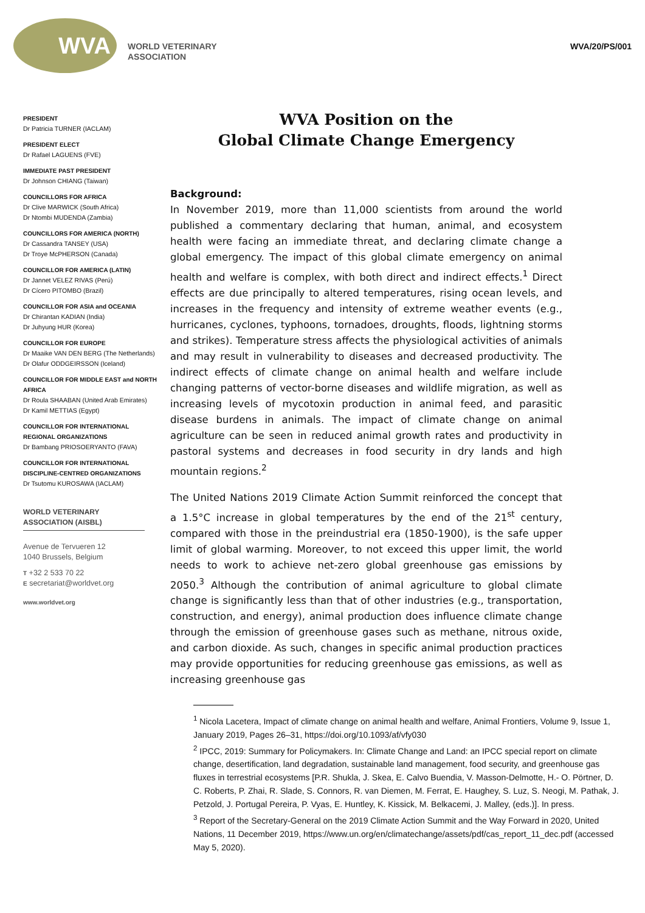WVA
WORLD VETERINARY
ASSOCIATION
WVA/20/PS/001
PRESIDENT
Dr Patricia TURNER (IACLAM)
PRESIDENT ELECT
Dr Rafael LAGUENS (FVE)
IMMEDIATE PAST PRESIDENT
Dr Johnson CHIANG (Taiwan)
COUNCILLORS FOR AFRICA
Dr Clive MARWICK (South Africa)
Dr Ntombi MUDENDA (Zambia)
COUNCILLORS FOR AMERICA (NORTH)
Dr Cassandra TANSEY (USA)
Dr Troye McPHERSON (Canada)
COUNCILLOR FOR AMERICA (LATIN)
Dr Jannet VELEZ RIVAS (Perú)
Dr Cícero PITOMBO (Brazil)
COUNCILLOR FOR ASIA and OCEANIA
Dr Chirantan KADIAN (India)
Dr Juhyung HUR (Korea)
COUNCILLOR FOR EUROPE
Dr Maaike VAN DEN BERG (The Netherlands)
Dr Olafur ODDGEIRSSON (Iceland)
COUNCILLOR FOR MIDDLE EAST and NORTH AFRICA
Dr Roula SHAABAN (United Arab Emirates)
Dr Kamil METTIAS (Egypt)
COUNCILLOR FOR INTERNATIONAL REGIONAL ORGANIZATIONS
Dr Bambang PRIOSOERYANTO (FAVA)
COUNCILLOR FOR INTERNATIONAL DISCIPLINE-CENTRED ORGANIZATIONS
Dr Tsutomu KUROSAWA (IACLAM)
WORLD VETERINARY ASSOCIATION (AISBL)
Avenue de Tervueren 12
1040 Brussels, Belgium
T +32 2 533 70 22
E secretariat@worldvet.org
www.worldvet.org
WVA Position on the
Global Climate Change Emergency
Background:
In November 2019, more than 11,000 scientists from around the world published a commentary declaring that human, animal, and ecosystem health were facing an immediate threat, and declaring climate change a global emergency. The impact of this global climate emergency on animal health and welfare is complex, with both direct and indirect effects.<sup>1</sup> Direct effects are due principally to altered temperatures, rising ocean levels, and increases in the frequency and intensity of extreme weather events (e.g., hurricanes, cyclones, typhoons, tornadoes, droughts, floods, lightning storms and strikes). Temperature stress affects the physiological activities of animals and may result in vulnerability to diseases and decreased productivity. The indirect effects of climate change on animal health and welfare include changing patterns of vector-borne diseases and wildlife migration, as well as increasing levels of mycotoxin production in animal feed, and parasitic disease burdens in animals. The impact of climate change on animal agriculture can be seen in reduced animal growth rates and productivity in pastoral systems and decreases in food security in dry lands and high mountain regions.<sup>2</sup>
The United Nations 2019 Climate Action Summit reinforced the concept that a 1.5°C increase in global temperatures by the end of the 21<sup>st</sup> century, compared with those in the preindustrial era (1850-1900), is the safe upper limit of global warming. Moreover, to not exceed this upper limit, the world needs to work to achieve net-zero global greenhouse gas emissions by 2050.<sup>3</sup> Although the contribution of animal agriculture to global climate change is significantly less than that of other industries (e.g., transportation, construction, and energy), animal production does influence climate change through the emission of greenhouse gases such as methane, nitrous oxide, and carbon dioxide. As such, changes in specific animal production practices may provide opportunities for reducing greenhouse gas emissions, as well as increasing greenhouse gas
<sup>1</sup> Nicola Lacetera, Impact of climate change on animal health and welfare, Animal Frontiers, Volume 9, Issue 1, January 2019, Pages 26–31, https://doi.org/10.1093/af/vfy030
<sup>2</sup> IPCC, 2019: Summary for Policymakers. In: Climate Change and Land: an IPCC special report on climate change, desertification, land degradation, sustainable land management, food security, and greenhouse gas fluxes in terrestrial ecosystems [P.R. Shukla, J. Skea, E. Calvo Buendia, V. Masson-Delmotte, H.- O. Pörtner, D. C. Roberts, P. Zhai, R. Slade, S. Connors, R. van Diemen, M. Ferrat, E. Haughey, S. Luz, S. Neogi, M. Pathak, J. Petzold, J. Portugal Pereira, P. Vyas, E. Huntley, K. Kissick, M. Belkacemi, J. Malley, (eds.)]. In press.
<sup>3</sup> Report of the Secretary-General on the 2019 Climate Action Summit and the Way Forward in 2020, United Nations, 11 December 2019, https://www.un.org/en/climatechange/assets/pdf/cas_report_11_dec.pdf (accessed May 5, 2020).